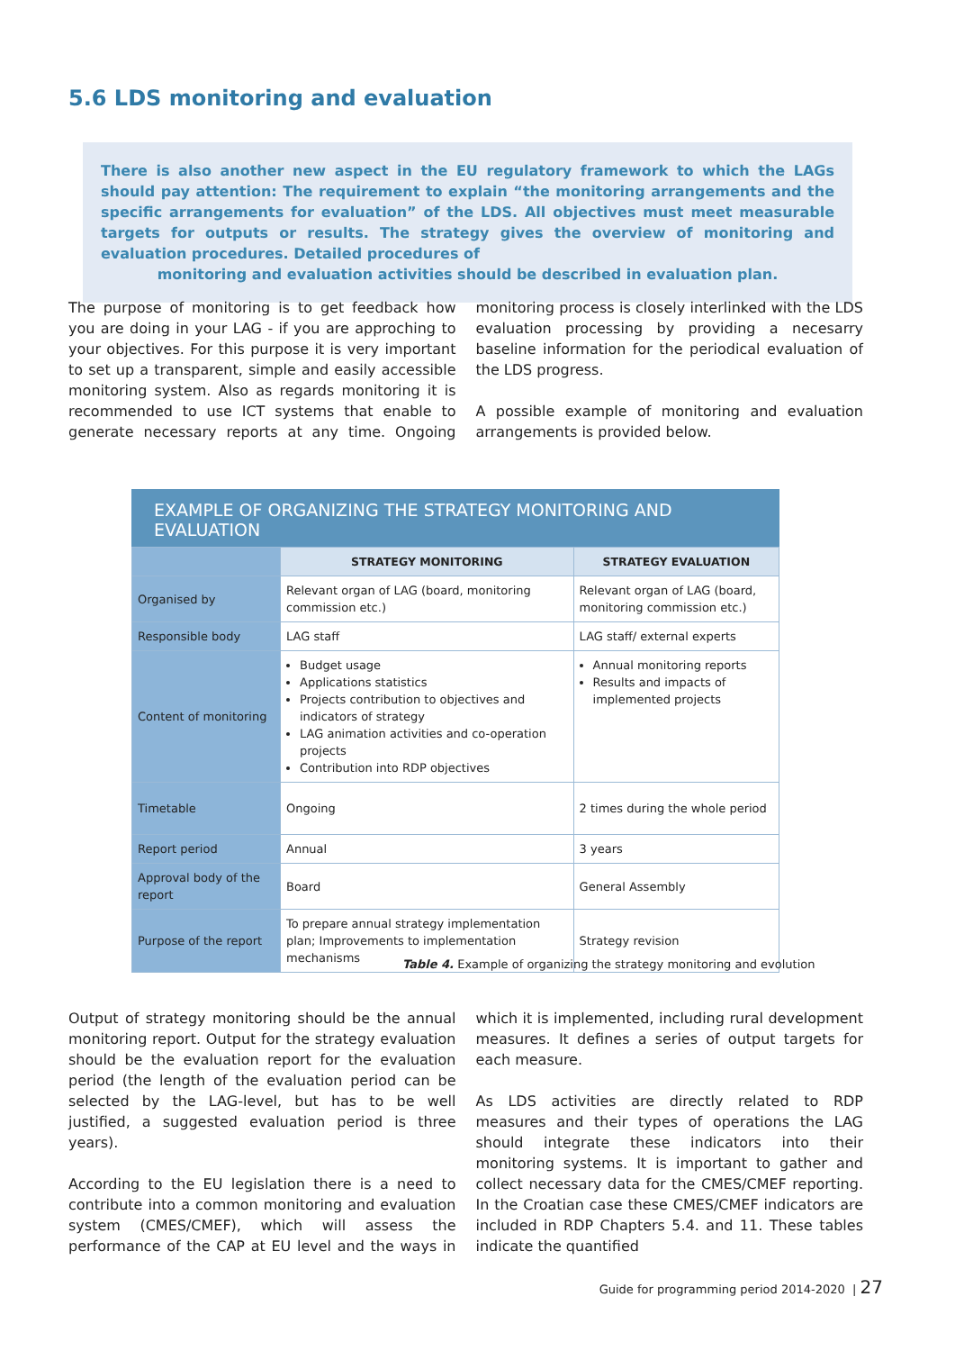5.6 LDS monitoring and evaluation
There is also another new aspect in the EU regulatory framework to which the LAGs should pay attention: The requirement to explain “the monitoring arrangements and the specific arrangements for evaluation” of the LDS. All objectives must meet measurable targets for outputs or results. The strategy gives the overview of monitoring and evaluation procedures. Detailed procedures of
monitoring and evaluation activities should be described in evaluation plan.
The purpose of monitoring is to get feedback how you are doing in your LAG - if you are approching to your objectives. For this purpose it is very important to set up a transparent, simple and easily accessible monitoring system. Also as regards monitoring it is recommended to use ICT systems that enable to generate necessary reports at any time. Ongoing monitoring process is closely interlinked with the LDS evaluation processing by providing a necesarry baseline information for the periodical evaluation of the LDS progress.
A possible example of monitoring and evaluation arrangements is provided below.
EXAMPLE OF ORGANIZING THE STRATEGY MONITORING AND EVALUATION
| | STRATEGY MONITORING | STRATEGY EVALUATION |
| Organised by | Relevant organ of LAG (board, monitoring commission etc.) | Relevant organ of LAG (board, monitoring commission etc.) |
| Responsible body | LAG staff | LAG staff/ external experts |
| Content of monitoring | Budget usage Applications statistics Projects contribution to objectives and indicators of strategy LAG animation activities and co-operation projects Contribution into RDP objectives | Annual monitoring reports Results and impacts of implemented projects |
| Timetable | Ongoing | 2 times during the whole period |
| Report period | Annual | 3 years |
| Approval body of the report | Board | General Assembly |
| Purpose of the report | To prepare annual strategy implementation plan; Improvements to implementation mechanisms | Strategy revision |
Table 4. Example of organizing the strategy monitoring and evolution
Output of strategy monitoring should be the annual monitoring report. Output for the strategy evaluation should be the evaluation report for the evaluation period (the length of the evaluation period can be selected by the LAG-level, but has to be well justified, a suggested evaluation period is three years).
According to the EU legislation there is a need to contribute into a common monitoring and evaluation system (CMES/CMEF), which will assess the performance of the CAP at EU level and the ways in which it is implemented, including rural development measures. It defines a series of output targets for each measure.
As LDS activities are directly related to RDP measures and their types of operations the LAG should integrate these indicators into their monitoring systems. It is important to gather and collect necessary data for the CMES/CMEF reporting. In the Croatian case these CMES/CMEF indicators are included in RDP Chapters 5.4. and 11. These tables indicate the quantified
Guide for programming period 2014-2020 | 27